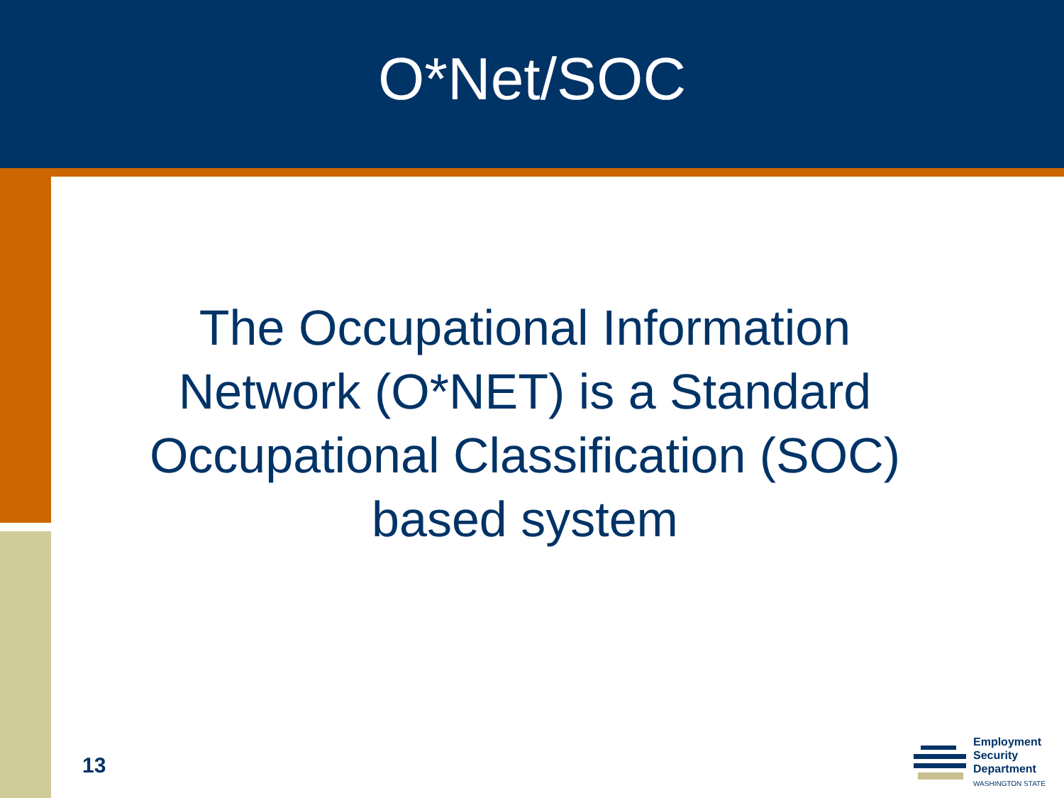O*Net/SOC
The Occupational Information Network (O*NET) is a Standard Occupational Classification (SOC) based system
13
Employment
Security
Department
WASHINGTON STATE